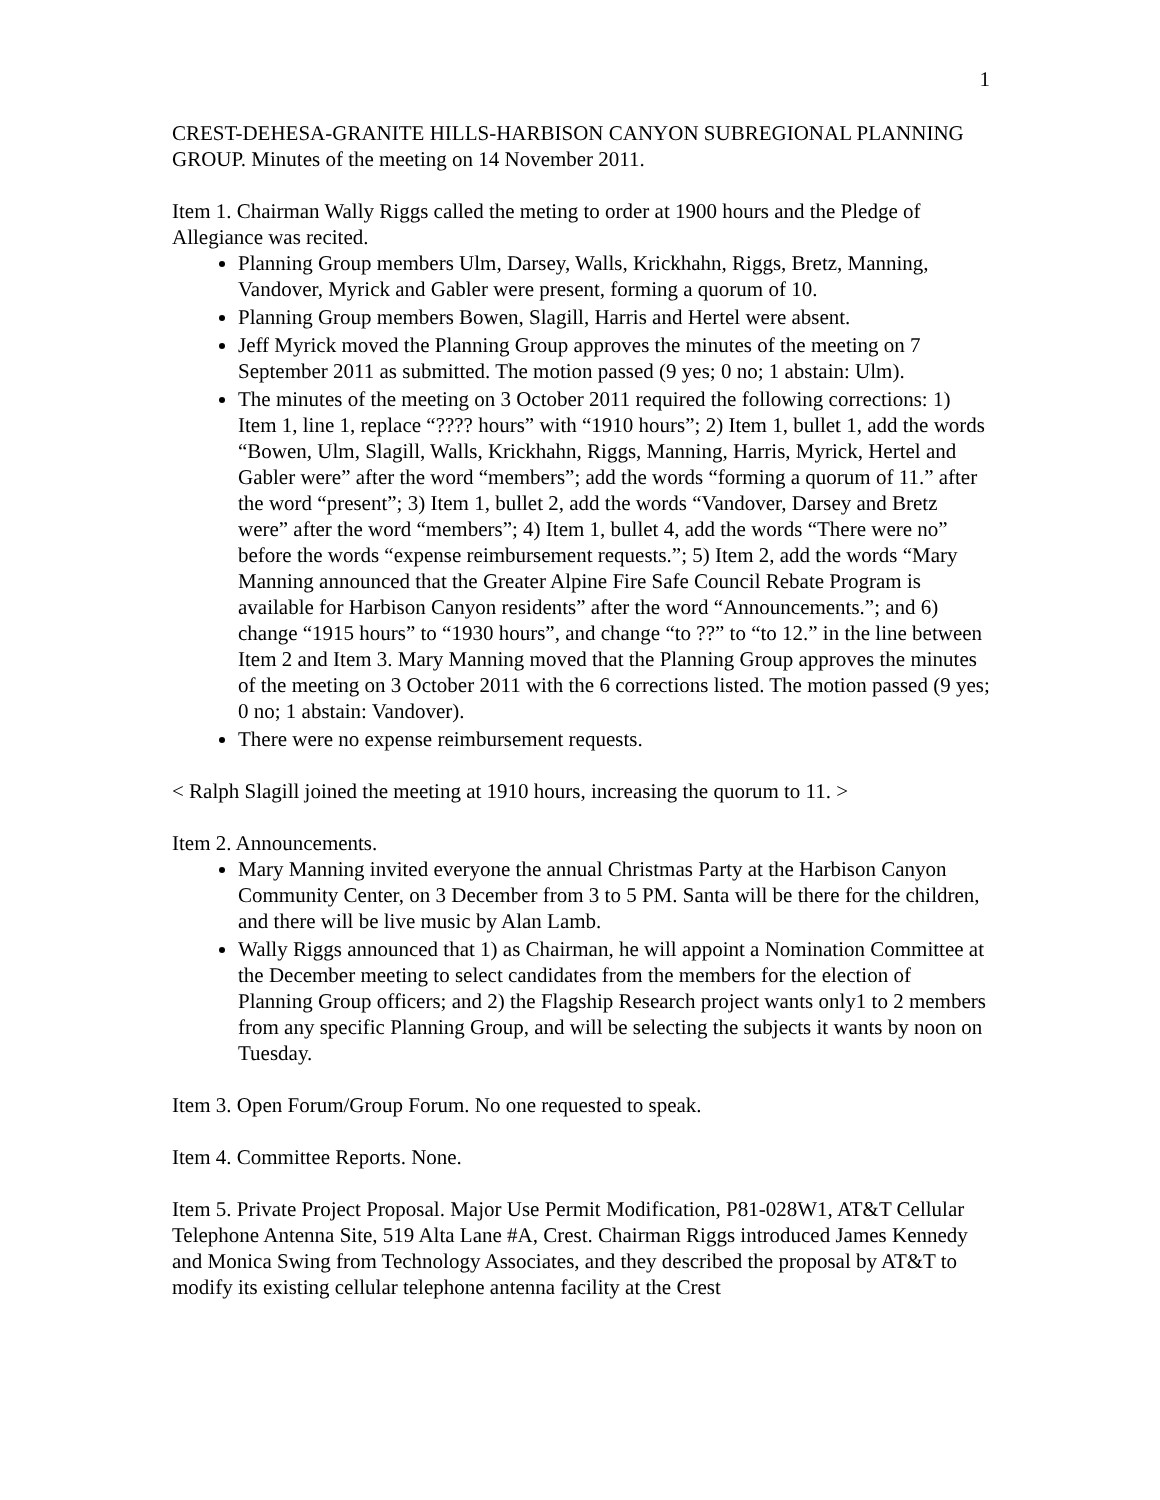1
CREST-DEHESA-GRANITE HILLS-HARBISON CANYON SUBREGIONAL PLANNING GROUP. Minutes of the meeting on 14 November 2011.
Item 1. Chairman Wally Riggs called the meting to order at 1900 hours and the Pledge of Allegiance was recited.
Planning Group members Ulm, Darsey, Walls, Krickhahn, Riggs, Bretz, Manning, Vandover, Myrick and Gabler were present, forming a quorum of 10.
Planning Group members Bowen, Slagill, Harris and Hertel were absent.
Jeff Myrick moved the Planning Group approves the minutes of the meeting on 7 September 2011 as submitted. The motion passed (9 yes; 0 no; 1 abstain: Ulm).
The minutes of the meeting on 3 October 2011 required the following corrections: 1) Item 1, line 1, replace “???? hours” with “1910 hours”; 2) Item 1, bullet 1, add the words “Bowen, Ulm, Slagill, Walls, Krickhahn, Riggs, Manning, Harris, Myrick, Hertel and Gabler were” after the word “members”; add the words “forming a quorum of 11.” after the word “present”; 3) Item 1, bullet 2, add the words “Vandover, Darsey and Bretz were” after the word “members”; 4) Item 1, bullet 4, add the words “There were no” before the words “expense reimbursement requests.”; 5) Item 2, add the words “Mary Manning announced that the Greater Alpine Fire Safe Council Rebate Program is available for Harbison Canyon residents” after the word “Announcements.”; and 6) change “1915 hours” to “1930 hours”, and change “to ??” to “to 12.” in the line between Item 2 and Item 3. Mary Manning moved that the Planning Group approves the minutes of the meeting on 3 October 2011 with the 6 corrections listed. The motion passed (9 yes; 0 no; 1 abstain: Vandover).
There were no expense reimbursement requests.
< Ralph Slagill joined the meeting at 1910 hours, increasing the quorum to 11. >
Item 2. Announcements.
Mary Manning invited everyone the annual Christmas Party at the Harbison Canyon Community Center, on 3 December from 3 to 5 PM. Santa will be there for the children, and there will be live music by Alan Lamb.
Wally Riggs announced that 1) as Chairman, he will appoint a Nomination Committee at the December meeting to select candidates from the members for the election of Planning Group officers; and 2) the Flagship Research project wants only1 to 2 members from any specific Planning Group, and will be selecting the subjects it wants by noon on Tuesday.
Item 3. Open Forum/Group Forum. No one requested to speak.
Item 4. Committee Reports. None.
Item 5. Private Project Proposal. Major Use Permit Modification, P81-028W1, AT&T Cellular Telephone Antenna Site, 519 Alta Lane #A, Crest. Chairman Riggs introduced James Kennedy and Monica Swing from Technology Associates, and they described the proposal by AT&T to modify its existing cellular telephone antenna facility at the Crest